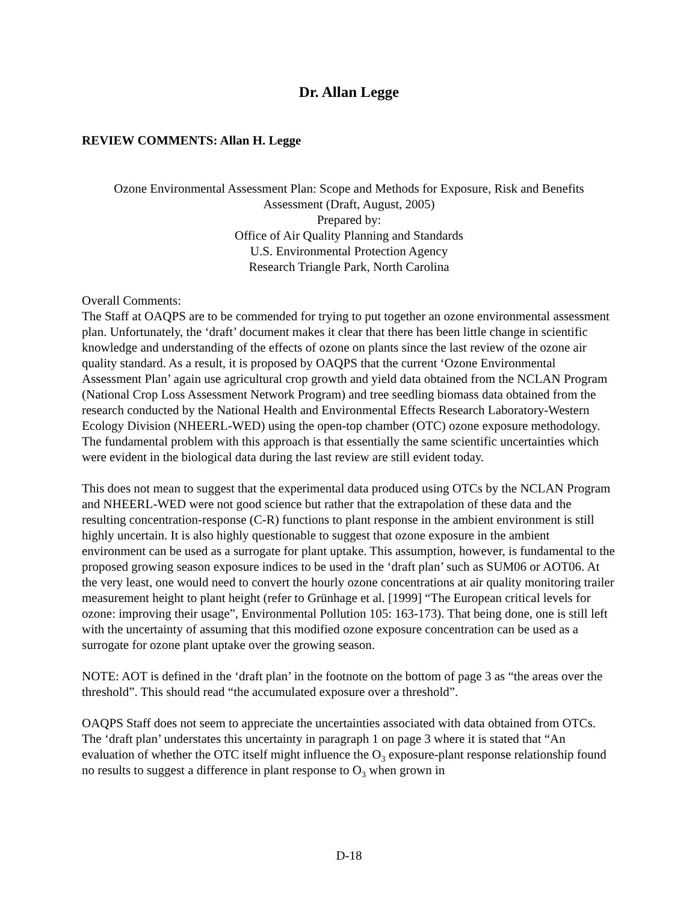Dr. Allan Legge
REVIEW COMMENTS: Allan H. Legge
Ozone Environmental Assessment Plan: Scope and Methods for Exposure, Risk and Benefits
Assessment (Draft, August, 2005)
Prepared by:
Office of Air Quality Planning and Standards
U.S. Environmental Protection Agency
Research Triangle Park, North Carolina
Overall Comments:
The Staff at OAQPS are to be commended for trying to put together an ozone environmental assessment plan. Unfortunately, the ‘draft’ document makes it clear that there has been little change in scientific knowledge and understanding of the effects of ozone on plants since the last review of the ozone air quality standard. As a result, it is proposed by OAQPS that the current ‘Ozone Environmental Assessment Plan’ again use agricultural crop growth and yield data obtained from the NCLAN Program (National Crop Loss Assessment Network Program) and tree seedling biomass data obtained from the research conducted by the National Health and Environmental Effects Research Laboratory-Western Ecology Division (NHEERL-WED) using the open-top chamber (OTC) ozone exposure methodology. The fundamental problem with this approach is that essentially the same scientific uncertainties which were evident in the biological data during the last review are still evident today.
This does not mean to suggest that the experimental data produced using OTCs by the NCLAN Program and NHEERL-WED were not good science but rather that the extrapolation of these data and the resulting concentration-response (C-R) functions to plant response in the ambient environment is still highly uncertain. It is also highly questionable to suggest that ozone exposure in the ambient environment can be used as a surrogate for plant uptake. This assumption, however, is fundamental to the proposed growing season exposure indices to be used in the ‘draft plan’ such as SUM06 or AOT06. At the very least, one would need to convert the hourly ozone concentrations at air quality monitoring trailer measurement height to plant height (refer to Grünhage et al. [1999] “The European critical levels for ozone: improving their usage”, Environmental Pollution 105: 163-173). That being done, one is still left with the uncertainty of assuming that this modified ozone exposure concentration can be used as a surrogate for ozone plant uptake over the growing season.
NOTE: AOT is defined in the ‘draft plan’ in the footnote on the bottom of page 3 as “the areas over the threshold”. This should read “the accumulated exposure over a threshold”.
OAQPS Staff does not seem to appreciate the uncertainties associated with data obtained from OTCs. The ‘draft plan’ understates this uncertainty in paragraph 1 on page 3 where it is stated that “An evaluation of whether the OTC itself might influence the O<sub>3</sub> exposure-plant response relationship found no results to suggest a difference in plant response to O<sub>3</sub> when grown in
D-18